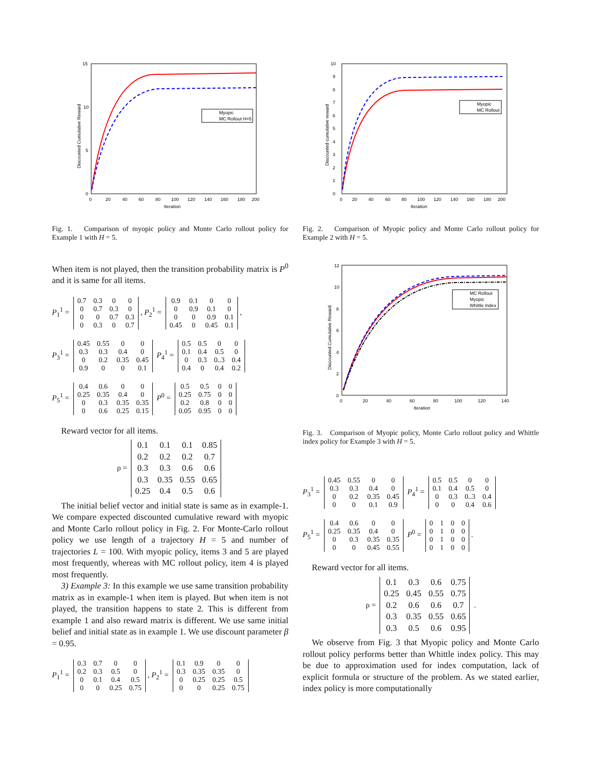15
10
5
0
0
20
40
60
80
100
120
140
160
180
200
Iteration
Discounted Cumulative Reward
Myopic
MC Rollout H=5
Fig. 1. Comparison of myopic policy and Monte Carlo rollout policy for Example 1 with H = 5.
When item is not played, then the transition probability matrix is P<sup>0</sup> and it is same for all items.
P<sub>1</sub><sup>1</sup> =
| 0.7 | 0.3 | 0 | 0 |
| 0 | 0.7 | 0.3 | 0 |
| 0 | 0 | 0.7 | 0.3 |
| 0 | 0.3 | 0 | 0.7 |
, P<sub>2</sub><sup>1</sup> =
| 0.9 | 0.1 | 0 | 0 |
| 0 | 0.9 | 0.1 | 0 |
| 0 | 0 | 0.9 | 0.1 |
| 0.45 | 0 | 0.45 | 0.1 |
,
P<sub>3</sub><sup>1</sup> =
| 0.45 | 0.55 | 0 | 0 |
| 0.3 | 0.3 | 0.4 | 0 |
| 0 | 0.2 | 0.35 | 0.45 |
| 0.9 | 0 | 0 | 0.1 |
P<sub>4</sub><sup>1</sup> =
| 0.5 | 0.5 | 0 | 0 |
| 0.1 | 0.4 | 0.5 | 0 |
| 0 | 0.3 | 0..3 | 0.4 |
| 0.4 | 0 | 0.4 | 0.2 |
P<sub>5</sub><sup>1</sup> =
| 0.4 | 0.6 | 0 | 0 |
| 0.25 | 0.35 | 0.4 | 0 |
| 0 | 0.3 | 0.35 | 0.35 |
| 0 | 0.6 | 0.25 | 0.15 |
P<sup>0</sup> =
| 0.5 | 0.5 | 0 | 0 |
| 0.25 | 0.75 | 0 | 0 |
| 0.2 | 0.8 | 0 | 0 |
| 0.05 | 0.95 | 0 | 0 |
Reward vector for all items.
ρ =
| 0.1 | 0.1 | 0.1 | 0.85 |
| 0.2 | 0.2 | 0.2 | 0.7 |
| 0.3 | 0.3 | 0.6 | 0.6 |
| 0.3 | 0.35 | 0.55 | 0.65 |
| 0.25 | 0.4 | 0.5 | 0.6 |
The initial belief vector and initial state is same as in example-1. We compare expected discounted cumulative reward with myopic and Monte Carlo rollout policy in Fig. 2. For Monte-Carlo rollout policy we use length of a trajectory H = 5 and number of trajectories L = 100. With myopic policy, items 3 and 5 are played most frequently, whereas with MC rollout policy, item 4 is played most frequently.
3) Example 3: In this example we use same transition probability matrix as in example-1 when item is played. But when item is not played, the transition happens to state 2. This is different from example 1 and also reward matrix is different. We use same initial belief and initial state as in example 1. We use discount parameter β = 0.95.
P<sub>1</sub><sup>1</sup> =
| 0.3 | 0.7 | 0 | 0 |
| 0.2 | 0.3 | 0.5 | 0 |
| 0 | 0.1 | 0.4 | 0.5 |
| 0 | 0 | 0.25 | 0.75 |
, P<sub>2</sub><sup>1</sup> =
| 0.1 | 0.9 | 0 | 0 |
| 0.3 | 0.35 | 0.35 | 0 |
| 0 | 0.25 | 0.25 | 0.5 |
| 0 | 0 | 0.25 | 0.75 |
10
9
8
7
6
5
4
3
2
1
0
0
20
40
60
80
100
120
140
160
180
200
Iteration
Discounted cumulative reward
Myopic
MC Rollout
Fig. 2. Comparison of Myopic policy and Monte Carlo rollout policy for Example 2 with H = 5.
12
10
8
6
4
2
0
0
20
40
60
80
100
120
140
Iteration
Discounted Cumulative Reward
MC Rollout
Myopic
Whittle Index
Fig. 3. Comparison of Myopic policy, Monte Carlo rollout policy and Whittle index policy for Example 3 with H = 5.
P<sub>3</sub><sup>1</sup> =
| 0.45 | 0.55 | 0 | 0 |
| 0.3 | 0.3 | 0.4 | 0 |
| 0 | 0.2 | 0.35 | 0.45 |
| 0 | 0 | 0.1 | 0.9 |
P<sub>4</sub><sup>1</sup> =
| 0.5 | 0.5 | 0 | 0 |
| 0.1 | 0.4 | 0.5 | 0 |
| 0 | 0.3 | 0..3 | 0.4 |
| 0 | 0 | 0.4 | 0.6 |
P<sub>5</sub><sup>1</sup> =
| 0.4 | 0.6 | 0 | 0 |
| 0.25 | 0.35 | 0.4 | 0 |
| 0 | 0.3 | 0.35 | 0.35 |
| 0 | 0 | 0.45 | 0.55 |
P<sup>0</sup> =
| 0 | 1 | 0 | 0 |
| 0 | 1 | 0 | 0 |
| 0 | 1 | 0 | 0 |
| 0 | 1 | 0 | 0 |
.
Reward vector for all items.
ρ =
| 0.1 | 0.3 | 0.6 | 0.75 |
| 0.25 | 0.45 | 0.55 | 0.75 |
| 0.2 | 0.6 | 0.6 | 0.7 |
| 0.3 | 0.35 | 0.55 | 0.65 |
| 0.3 | 0.5 | 0.6 | 0.95 |
.
We observe from Fig. 3 that Myopic policy and Monte Carlo rollout policy performs better than Whittle index policy. This may be due to approximation used for index computation, lack of explicit formula or structure of the problem. As we stated earlier, index policy is more computationally